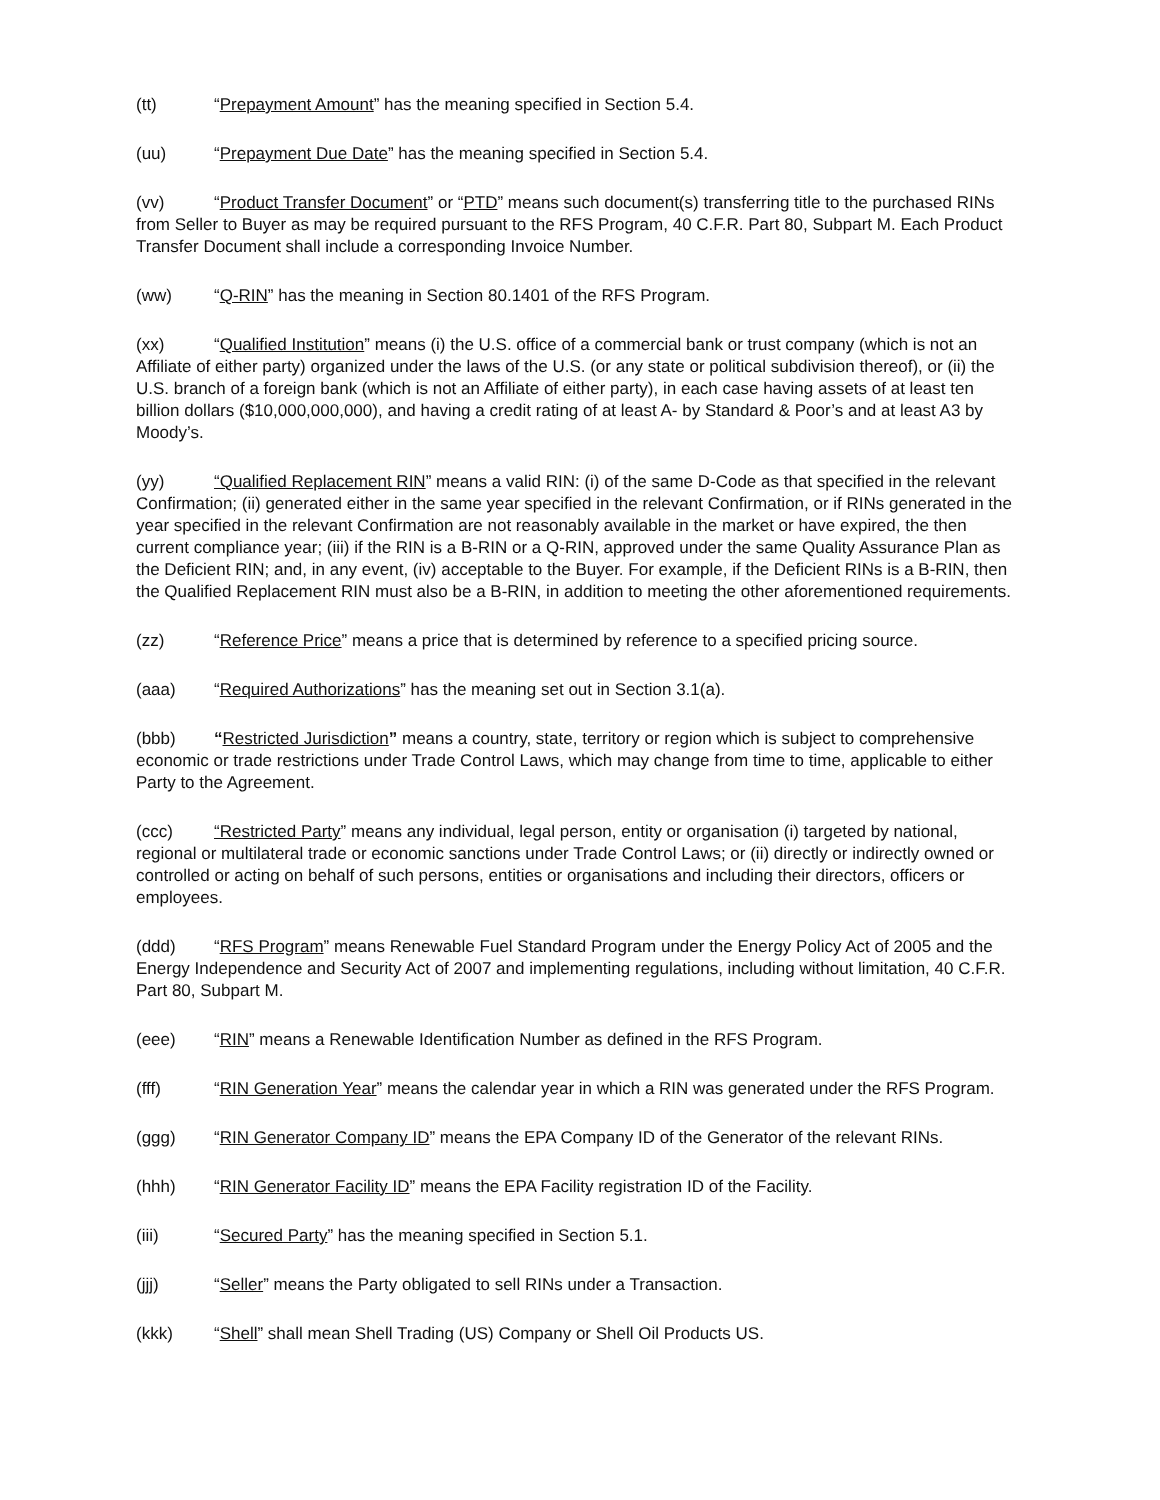(tt) “Prepayment Amount” has the meaning specified in Section 5.4.
(uu) “Prepayment Due Date” has the meaning specified in Section 5.4.
(vv) “Product Transfer Document” or “PTD” means such document(s) transferring title to the purchased RINs from Seller to Buyer as may be required pursuant to the RFS Program, 40 C.F.R. Part 80, Subpart M. Each Product Transfer Document shall include a corresponding Invoice Number.
(ww) “Q-RIN” has the meaning in Section 80.1401 of the RFS Program.
(xx) “Qualified Institution” means (i) the U.S. office of a commercial bank or trust company (which is not an Affiliate of either party) organized under the laws of the U.S. (or any state or political subdivision thereof), or (ii) the U.S. branch of a foreign bank (which is not an Affiliate of either party), in each case having assets of at least ten billion dollars ($10,000,000,000), and having a credit rating of at least A- by Standard & Poor’s and at least A3 by Moody’s.
(yy) “Qualified Replacement RIN” means a valid RIN: (i) of the same D-Code as that specified in the relevant Confirmation; (ii) generated either in the same year specified in the relevant Confirmation, or if RINs generated in the year specified in the relevant Confirmation are not reasonably available in the market or have expired, the then current compliance year; (iii) if the RIN is a B-RIN or a Q-RIN, approved under the same Quality Assurance Plan as the Deficient RIN; and, in any event, (iv) acceptable to the Buyer. For example, if the Deficient RINs is a B-RIN, then the Qualified Replacement RIN must also be a B-RIN, in addition to meeting the other aforementioned requirements.
(zz) “Reference Price” means a price that is determined by reference to a specified pricing source.
(aaa) “Required Authorizations” has the meaning set out in Section 3.1(a).
(bbb) “Restricted Jurisdiction” means a country, state, territory or region which is subject to comprehensive economic or trade restrictions under Trade Control Laws, which may change from time to time, applicable to either Party to the Agreement.
(ccc) “Restricted Party” means any individual, legal person, entity or organisation (i) targeted by national, regional or multilateral trade or economic sanctions under Trade Control Laws; or (ii) directly or indirectly owned or controlled or acting on behalf of such persons, entities or organisations and including their directors, officers or employees.
(ddd) “RFS Program” means Renewable Fuel Standard Program under the Energy Policy Act of 2005 and the Energy Independence and Security Act of 2007 and implementing regulations, including without limitation, 40 C.F.R. Part 80, Subpart M.
(eee) “RIN” means a Renewable Identification Number as defined in the RFS Program.
(fff) “RIN Generation Year” means the calendar year in which a RIN was generated under the RFS Program.
(ggg) “RIN Generator Company ID” means the EPA Company ID of the Generator of the relevant RINs.
(hhh) “RIN Generator Facility ID” means the EPA Facility registration ID of the Facility.
(iii) “Secured Party” has the meaning specified in Section 5.1.
(jjj) “Seller” means the Party obligated to sell RINs under a Transaction.
(kkk) “Shell” shall mean Shell Trading (US) Company or Shell Oil Products US.